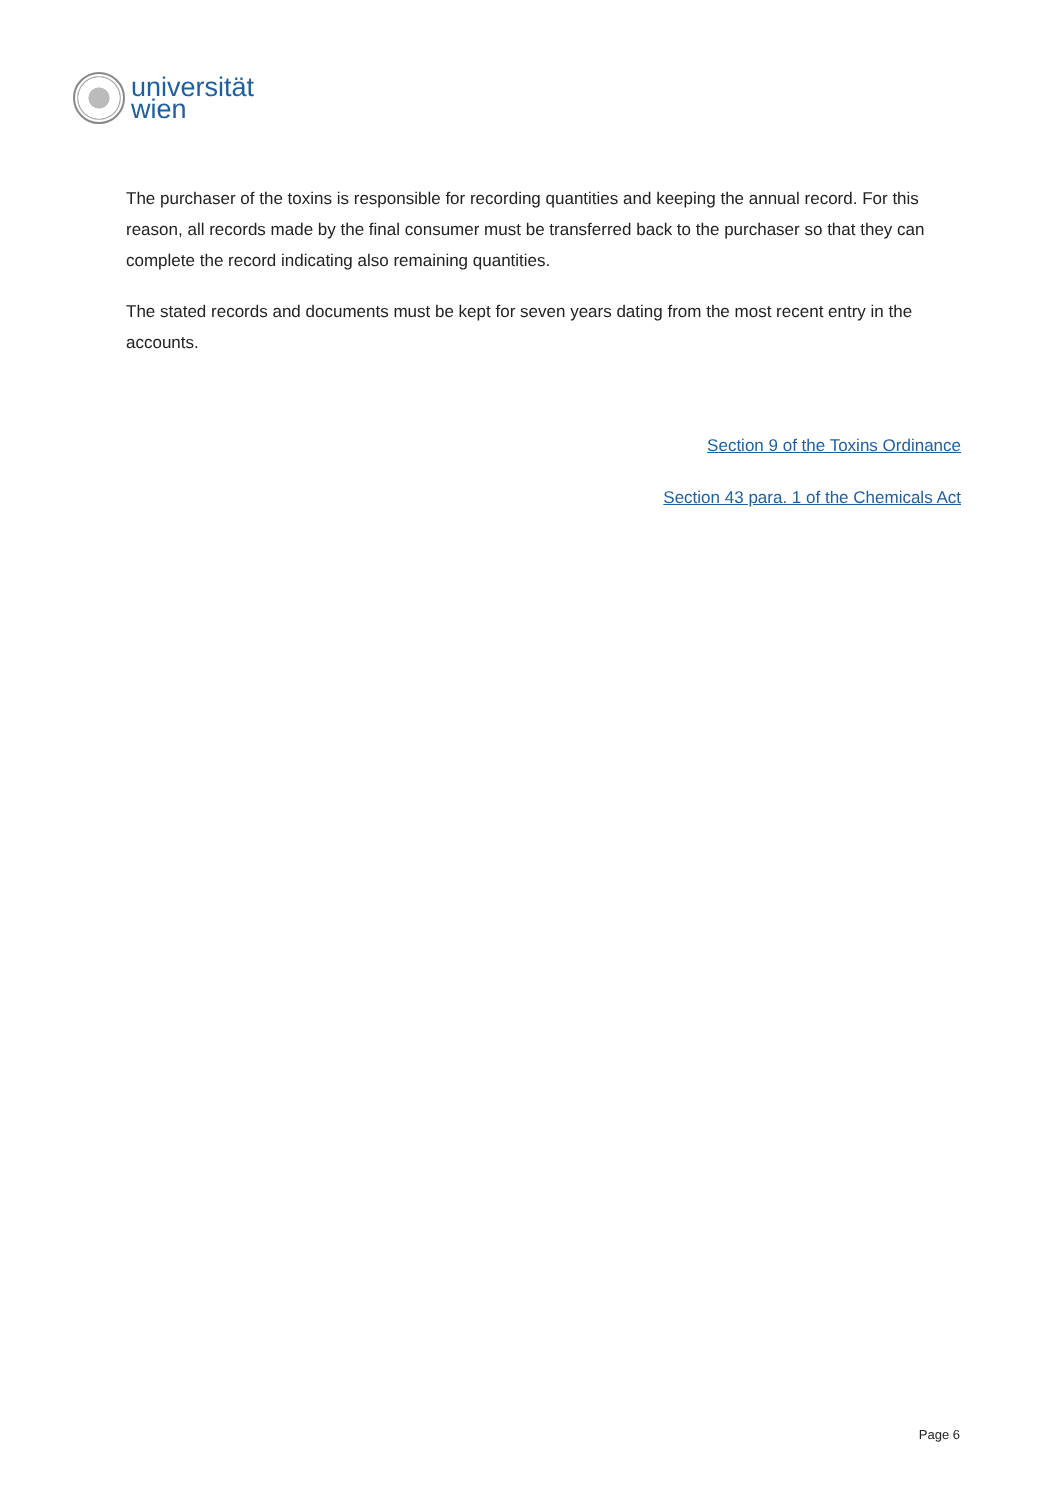universität
wien
The purchaser of the toxins is responsible for recording quantities and keeping the annual record. For this reason, all records made by the final consumer must be transferred back to the purchaser so that they can complete the record indicating also remaining quantities.
The stated records and documents must be kept for seven years dating from the most recent entry in the accounts.
Section 9 of the Toxins Ordinance
Section 43 para. 1 of the Chemicals Act
Page 6